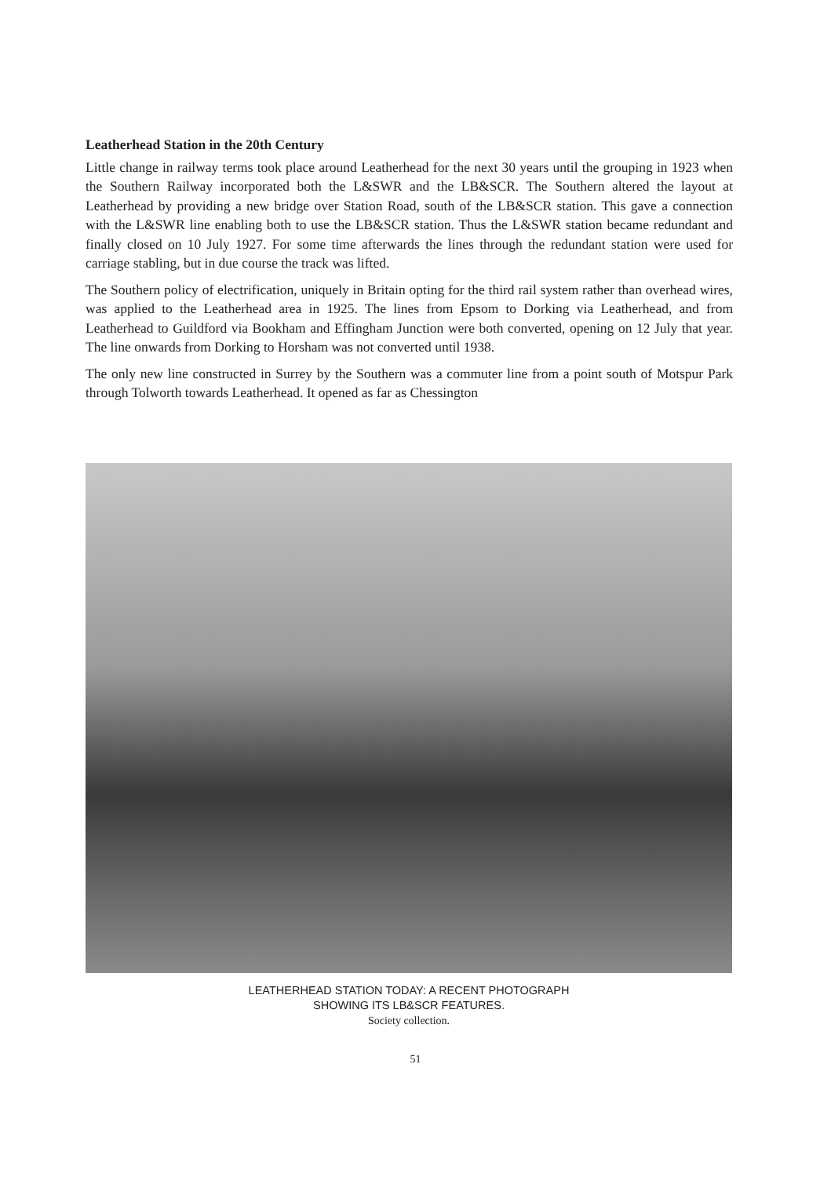Leatherhead Station in the 20th Century
Little change in railway terms took place around Leatherhead for the next 30 years until the grouping in 1923 when the Southern Railway incorporated both the L&SWR and the LB&SCR. The Southern altered the layout at Leatherhead by providing a new bridge over Station Road, south of the LB&SCR station. This gave a connection with the L&SWR line enabling both to use the LB&SCR station. Thus the L&SWR station became redundant and finally closed on 10 July 1927. For some time afterwards the lines through the redundant station were used for carriage stabling, but in due course the track was lifted.
The Southern policy of electrification, uniquely in Britain opting for the third rail system rather than overhead wires, was applied to the Leatherhead area in 1925. The lines from Epsom to Dorking via Leatherhead, and from Leatherhead to Guildford via Bookham and Effingham Junction were both converted, opening on 12 July that year. The line onwards from Dorking to Horsham was not converted until 1938.
The only new line constructed in Surrey by the Southern was a commuter line from a point south of Motspur Park through Tolworth towards Leatherhead. It opened as far as Chessington
LEATHERHEAD STATION TODAY: A RECENT PHOTOGRAPH
SHOWING ITS LB&SCR FEATURES.
Society collection.
51